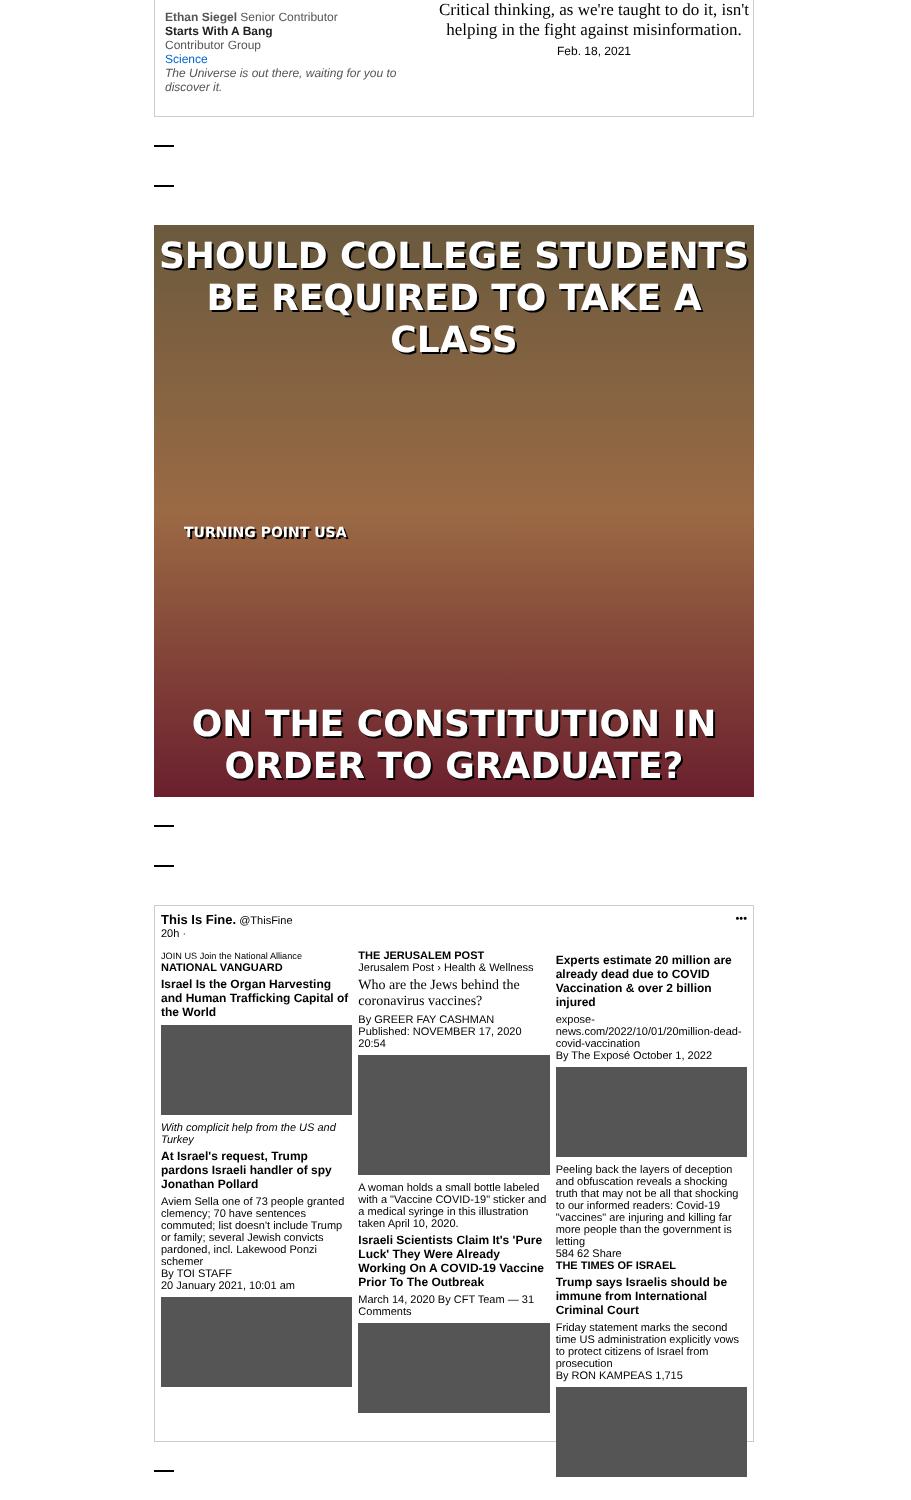Ethan Siegel Senior Contributor
Starts With A Bang
Contributor Group
Science
The Universe is out there, waiting for you to discover it.
Critical thinking, as we're taught to do it, isn't helping in the fight against misinformation.
Feb. 18, 2021
SHOULD COLLEGE STUDENTS BE REQUIRED TO TAKE A CLASS
TURNING POINT USA
ON THE CONSTITUTION IN ORDER TO GRADUATE?
This Is Fine. @ThisFine •••
20h ·
JOIN US Join the National Alliance
NATIONAL VANGUARD
Israel Is the Organ Harvesting and Human Trafficking Capital of the World
With complicit help from the US and Turkey
At Israel's request, Trump pardons Israeli handler of spy Jonathan Pollard
Aviem Sella one of 73 people granted clemency; 70 have sentences commuted; list doesn't include Trump or family; several Jewish convicts pardoned, incl. Lakewood Ponzi schemer
By TOI STAFF
20 January 2021, 10:01 am
THE JERUSALEM POST
Jerusalem Post › Health & Wellness
Who are the Jews behind the coronavirus vaccines?
By GREER FAY CASHMAN
Published: NOVEMBER 17, 2020 20:54
A woman holds a small bottle labeled with a "Vaccine COVID-19" sticker and a medical syringe in this illustration taken April 10, 2020.
Israeli Scientists Claim It's 'Pure Luck' They Were Already Working On A COVID-19 Vaccine Prior To The Outbreak
March 14, 2020 By CFT Team — 31 Comments
Experts estimate 20 million are already dead due to COVID Vaccination & over 2 billion injured
expose-news.com/2022/10/01/20million-dead-covid-vaccination
By The Exposé October 1, 2022
Peeling back the layers of deception and obfuscation reveals a shocking truth that may not be all that shocking to our informed readers: Covid-19 "vaccines" are injuring and killing far more people than the government is letting
584 62 Share
THE TIMES OF ISRAEL
Trump says Israelis should be immune from International Criminal Court
Friday statement marks the second time US administration explicitly vows to protect citizens of Israel from prosecution
By RON KAMPEAS 1,715